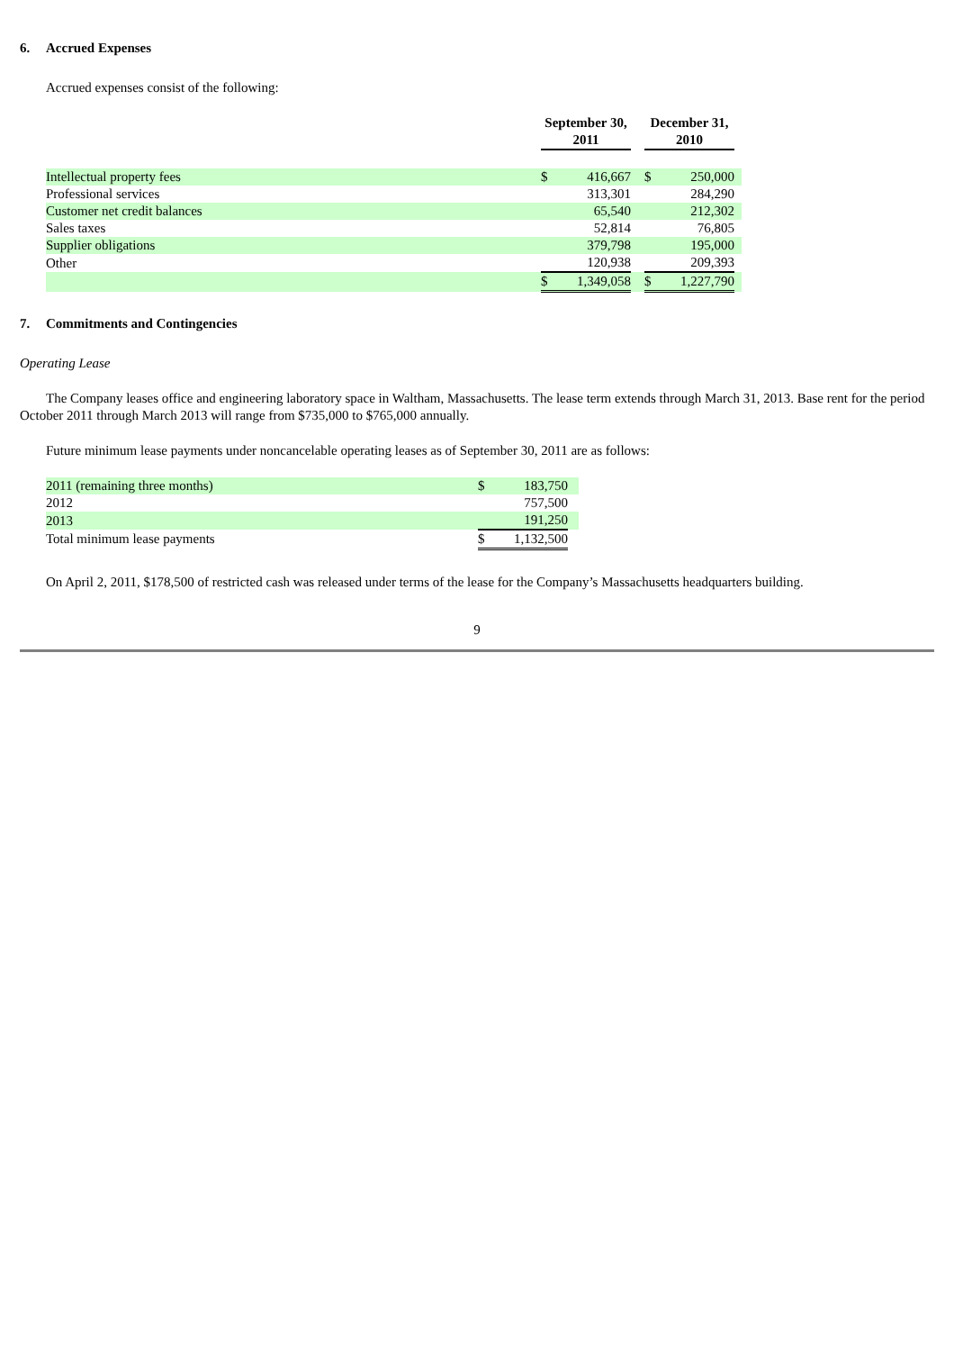6. Accrued Expenses
Accrued expenses consist of the following:
| | September 30, 2011 | | | December 31, 2010 | | |
| Intellectual property fees | $ | 416,667 | | $ | 250,000 | |
| Professional services | | 313,301 | | | 284,290 | |
| Customer net credit balances | | 65,540 | | | 212,302 | |
| Sales taxes | | 52,814 | | | 76,805 | |
| Supplier obligations | | 379,798 | | | 195,000 | |
| Other | | 120,938 | | | 209,393 | |
| | $ | 1,349,058 | | $ | 1,227,790 | |
7. Commitments and Contingencies
Operating Lease
The Company leases office and engineering laboratory space in Waltham, Massachusetts. The lease term extends through March 31, 2013. Base rent for the period October 2011 through March 2013 will range from $735,000 to $765,000 annually.
Future minimum lease payments under noncancelable operating leases as of September 30, 2011 are as follows:
| 2011 (remaining three months) | $ | 183,750 | |
| 2012 | | 757,500 | |
| 2013 | | 191,250 | |
| Total minimum lease payments | $ | 1,132,500 | |
On April 2, 2011, $178,500 of restricted cash was released under terms of the lease for the Company’s Massachusetts headquarters building.
9